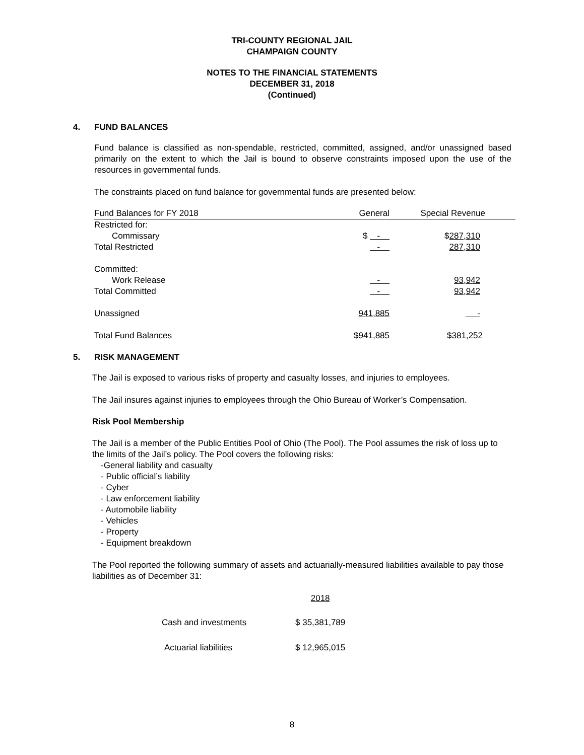TRI-COUNTY REGIONAL JAIL
CHAMPAIGN COUNTY
NOTES TO THE FINANCIAL STATEMENTS
DECEMBER 31, 2018
(Continued)
4. FUND BALANCES
Fund balance is classified as non-spendable, restricted, committed, assigned, and/or unassigned based primarily on the extent to which the Jail is bound to observe constraints imposed upon the use of the resources in governmental funds.
The constraints placed on fund balance for governmental funds are presented below:
| Fund Balances for FY 2018 | General | Special Revenue |
| Restricted for: | | |
| Commissary | $ - | $ 287,310 |
| Total Restricted | - | 287,310 |
| Committed: | | |
| Work Release | - | 93,942 |
| Total Committed | - | 93,942 |
| Unassigned | 941,885 | - |
| Total Fund Balances | $ 941,885 | $ 381,252 |
5. RISK MANAGEMENT
The Jail is exposed to various risks of property and casualty losses, and injuries to employees.
The Jail insures against injuries to employees through the Ohio Bureau of Worker’s Compensation.
Risk Pool Membership
The Jail is a member of the Public Entities Pool of Ohio (The Pool). The Pool assumes the risk of loss up to the limits of the Jail’s policy. The Pool covers the following risks:
-General liability and casualty
- Public official’s liability
- Cyber
- Law enforcement liability
- Automobile liability
- Vehicles
- Property
- Equipment breakdown
The Pool reported the following summary of assets and actuarially-measured liabilities available to pay those liabilities as of December 31:
| | 2018 |
| Cash and investments | $ 35,381,789 |
| Actuarial liabilities | $ 12,965,015 |
8